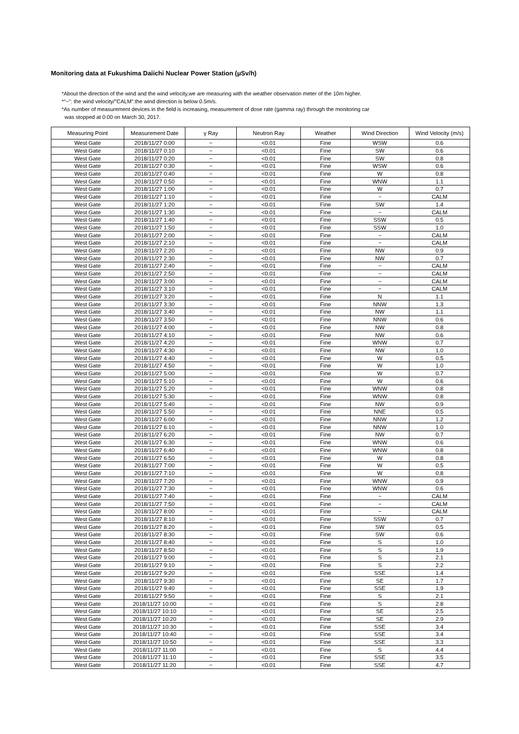Monitoring data at Fukushima Daiichi Nuclear Power Station (μSv/h)
*About the direction of the wind and the wind velocity,we are measuring with the weather observation meter of the 10m higher.
*"−": the wind velocity/"CALM":the wind direction is below 0.5m/s.
*As number of measurement devices in the field is increasing, measurement of dose rate (gamma ray) through the monitoring car
was stopped at 0:00 on March 30, 2017.
| Measuring Point | Measurement Date | γ Ray | Neutron Ray | Weather | Wind Direction | Wind Velocity (m/s) |
| --- | --- | --- | --- | --- | --- | --- |
| West Gate | 2018/11/27 0:00 | − | <0.01 | Fine | WSW | 0.6 |
| West Gate | 2018/11/27 0:10 | − | <0.01 | Fine | SW | 0.6 |
| West Gate | 2018/11/27 0:20 | − | <0.01 | Fine | SW | 0.8 |
| West Gate | 2018/11/27 0:30 | − | <0.01 | Fine | WSW | 0.6 |
| West Gate | 2018/11/27 0:40 | − | <0.01 | Fine | W | 0.8 |
| West Gate | 2018/11/27 0:50 | − | <0.01 | Fine | WNW | 1.1 |
| West Gate | 2018/11/27 1:00 | − | <0.01 | Fine | W | 0.7 |
| West Gate | 2018/11/27 1:10 | − | <0.01 | Fine | − | CALM |
| West Gate | 2018/11/27 1:20 | − | <0.01 | Fine | SW | 1.4 |
| West Gate | 2018/11/27 1:30 | − | <0.01 | Fine | − | CALM |
| West Gate | 2018/11/27 1:40 | − | <0.01 | Fine | SSW | 0.5 |
| West Gate | 2018/11/27 1:50 | − | <0.01 | Fine | SSW | 1.0 |
| West Gate | 2018/11/27 2:00 | − | <0.01 | Fine | − | CALM |
| West Gate | 2018/11/27 2:10 | − | <0.01 | Fine | − | CALM |
| West Gate | 2018/11/27 2:20 | − | <0.01 | Fine | NW | 0.9 |
| West Gate | 2018/11/27 2:30 | − | <0.01 | Fine | NW | 0.7 |
| West Gate | 2018/11/27 2:40 | − | <0.01 | Fine | − | CALM |
| West Gate | 2018/11/27 2:50 | − | <0.01 | Fine | − | CALM |
| West Gate | 2018/11/27 3:00 | − | <0.01 | Fine | − | CALM |
| West Gate | 2018/11/27 3:10 | − | <0.01 | Fine | − | CALM |
| West Gate | 2018/11/27 3:20 | − | <0.01 | Fine | N | 1.1 |
| West Gate | 2018/11/27 3:30 | − | <0.01 | Fine | NNW | 1.3 |
| West Gate | 2018/11/27 3:40 | − | <0.01 | Fine | NW | 1.1 |
| West Gate | 2018/11/27 3:50 | − | <0.01 | Fine | NNW | 0.6 |
| West Gate | 2018/11/27 4:00 | − | <0.01 | Fine | NW | 0.8 |
| West Gate | 2018/11/27 4:10 | − | <0.01 | Fine | NW | 0.6 |
| West Gate | 2018/11/27 4:20 | − | <0.01 | Fine | WNW | 0.7 |
| West Gate | 2018/11/27 4:30 | − | <0.01 | Fine | NW | 1.0 |
| West Gate | 2018/11/27 4:40 | − | <0.01 | Fine | W | 0.5 |
| West Gate | 2018/11/27 4:50 | − | <0.01 | Fine | W | 1.0 |
| West Gate | 2018/11/27 5:00 | − | <0.01 | Fine | W | 0.7 |
| West Gate | 2018/11/27 5:10 | − | <0.01 | Fine | W | 0.6 |
| West Gate | 2018/11/27 5:20 | − | <0.01 | Fine | WNW | 0.8 |
| West Gate | 2018/11/27 5:30 | − | <0.01 | Fine | WNW | 0.8 |
| West Gate | 2018/11/27 5:40 | − | <0.01 | Fine | NW | 0.9 |
| West Gate | 2018/11/27 5:50 | − | <0.01 | Fine | NNE | 0.5 |
| West Gate | 2018/11/27 6:00 | − | <0.01 | Fine | NNW | 1.2 |
| West Gate | 2018/11/27 6:10 | − | <0.01 | Fine | NNW | 1.0 |
| West Gate | 2018/11/27 6:20 | − | <0.01 | Fine | NW | 0.7 |
| West Gate | 2018/11/27 6:30 | − | <0.01 | Fine | WNW | 0.6 |
| West Gate | 2018/11/27 6:40 | − | <0.01 | Fine | WNW | 0.8 |
| West Gate | 2018/11/27 6:50 | − | <0.01 | Fine | W | 0.8 |
| West Gate | 2018/11/27 7:00 | − | <0.01 | Fine | W | 0.5 |
| West Gate | 2018/11/27 7:10 | − | <0.01 | Fine | W | 0.8 |
| West Gate | 2018/11/27 7:20 | − | <0.01 | Fine | WNW | 0.9 |
| West Gate | 2018/11/27 7:30 | − | <0.01 | Fine | WNW | 0.6 |
| West Gate | 2018/11/27 7:40 | − | <0.01 | Fine | − | CALM |
| West Gate | 2018/11/27 7:50 | − | <0.01 | Fine | − | CALM |
| West Gate | 2018/11/27 8:00 | − | <0.01 | Fine | − | CALM |
| West Gate | 2018/11/27 8:10 | − | <0.01 | Fine | SSW | 0.7 |
| West Gate | 2018/11/27 8:20 | − | <0.01 | Fine | SW | 0.5 |
| West Gate | 2018/11/27 8:30 | − | <0.01 | Fine | SW | 0.6 |
| West Gate | 2018/11/27 8:40 | − | <0.01 | Fine | S | 1.0 |
| West Gate | 2018/11/27 8:50 | − | <0.01 | Fine | S | 1.9 |
| West Gate | 2018/11/27 9:00 | − | <0.01 | Fine | S | 2.1 |
| West Gate | 2018/11/27 9:10 | − | <0.01 | Fine | S | 2.2 |
| West Gate | 2018/11/27 9:20 | − | <0.01 | Fine | SSE | 1.4 |
| West Gate | 2018/11/27 9:30 | − | <0.01 | Fine | SE | 1.7 |
| West Gate | 2018/11/27 9:40 | − | <0.01 | Fine | SSE | 1.9 |
| West Gate | 2018/11/27 9:50 | − | <0.01 | Fine | S | 2.1 |
| West Gate | 2018/11/27 10:00 | − | <0.01 | Fine | S | 2.8 |
| West Gate | 2018/11/27 10:10 | − | <0.01 | Fine | SE | 2.5 |
| West Gate | 2018/11/27 10:20 | − | <0.01 | Fine | SE | 2.9 |
| West Gate | 2018/11/27 10:30 | − | <0.01 | Fine | SSE | 3.4 |
| West Gate | 2018/11/27 10:40 | − | <0.01 | Fine | SSE | 3.4 |
| West Gate | 2018/11/27 10:50 | − | <0.01 | Fine | SSE | 3.3 |
| West Gate | 2018/11/27 11:00 | − | <0.01 | Fine | S | 4.4 |
| West Gate | 2018/11/27 11:10 | − | <0.01 | Fine | SSE | 3.5 |
| West Gate | 2018/11/27 11:20 | − | <0.01 | Fine | SSE | 4.7 |